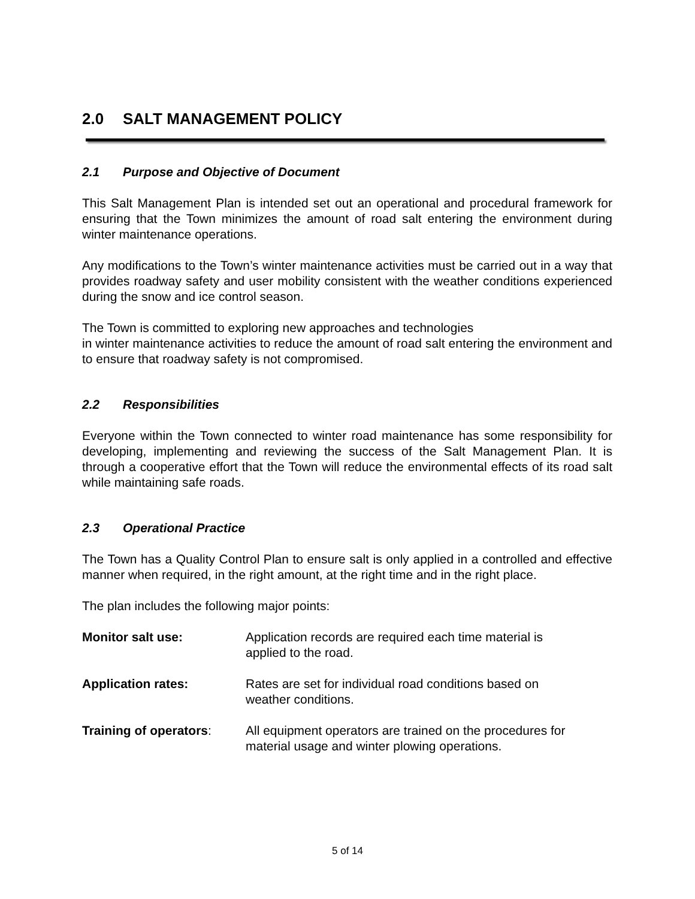2.0 SALT MANAGEMENT POLICY
2.1 Purpose and Objective of Document
This Salt Management Plan is intended set out an operational and procedural framework for ensuring that the Town minimizes the amount of road salt entering the environment during winter maintenance operations.
Any modifications to the Town’s winter maintenance activities must be carried out in a way that provides roadway safety and user mobility consistent with the weather conditions experienced during the snow and ice control season.
The Town is committed to exploring new approaches and technologies
in winter maintenance activities to reduce the amount of road salt entering the environment and to ensure that roadway safety is not compromised.
2.2 Responsibilities
Everyone within the Town connected to winter road maintenance has some responsibility for developing, implementing and reviewing the success of the Salt Management Plan. It is through a cooperative effort that the Town will reduce the environmental effects of its road salt while maintaining safe roads.
2.3 Operational Practice
The Town has a Quality Control Plan to ensure salt is only applied in a controlled and effective manner when required, in the right amount, at the right time and in the right place.
The plan includes the following major points:
Monitor salt use: Application records are required each time material is
applied to the road.
Application rates: Rates are set for individual road conditions based on
weather conditions.
Training of operators:
All equipment operators are trained on the procedures for
material usage and winter plowing operations.
5 of 14